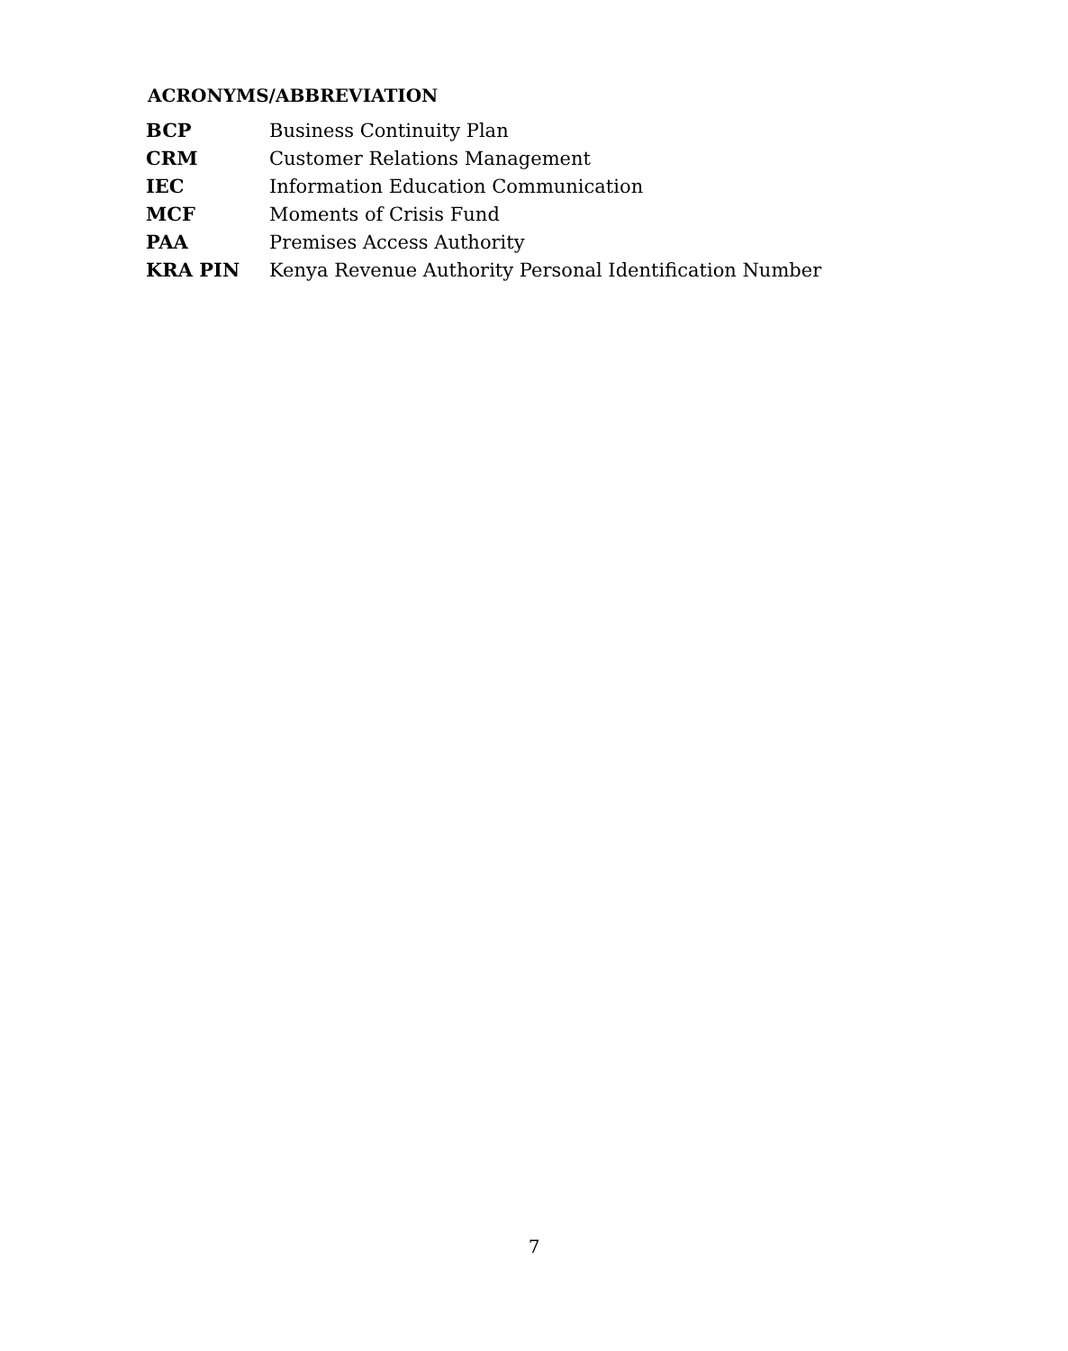ACRONYMS/ABBREVIATION
| BCP | Business Continuity Plan |
| CRM | Customer Relations Management |
| IEC | Information Education Communication |
| MCF | Moments of Crisis Fund |
| PAA | Premises Access Authority |
| KRA PIN | Kenya Revenue Authority Personal Identification Number |
7